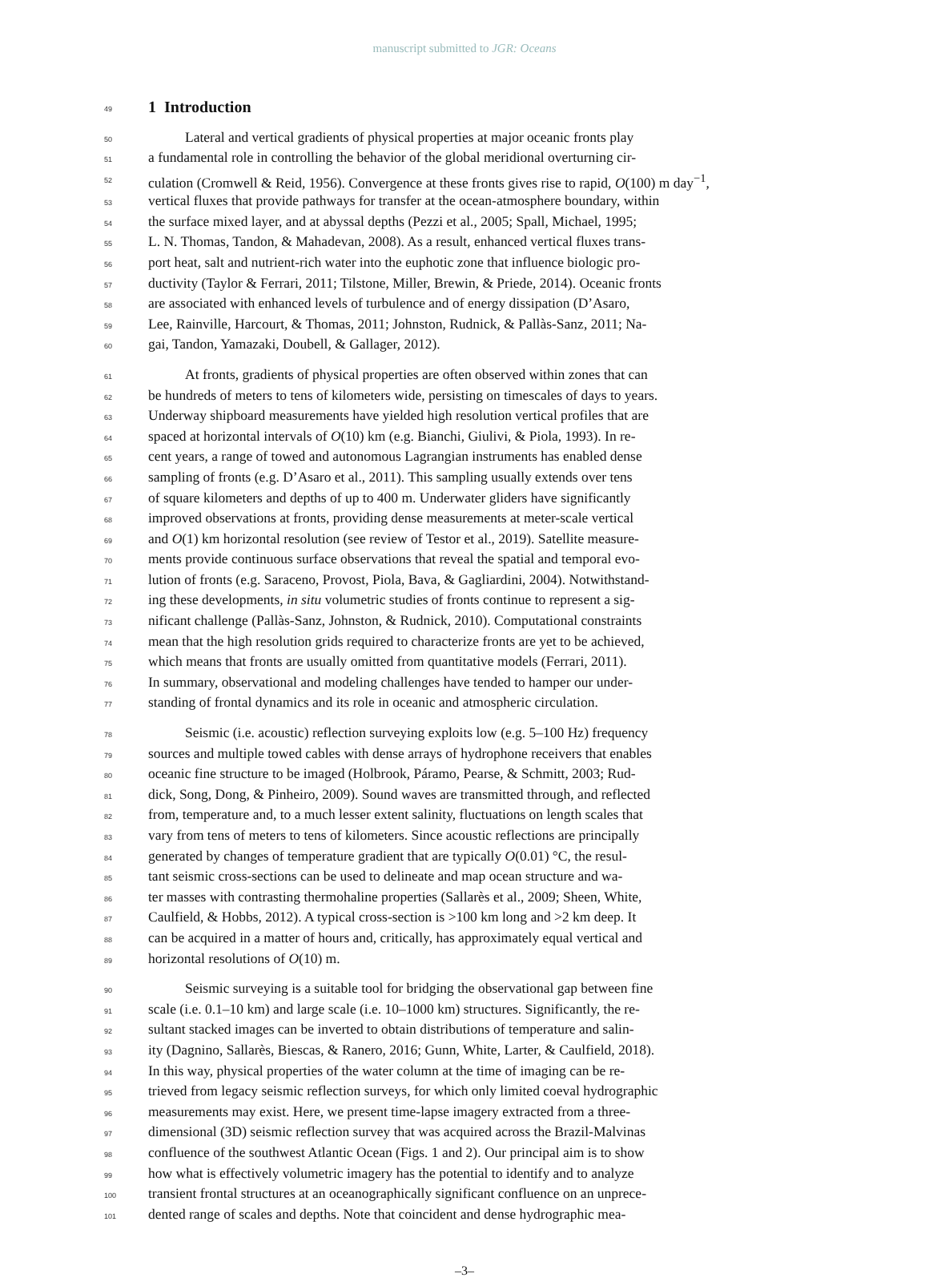manuscript submitted to JGR: Oceans
49
1 Introduction
50 Lateral and vertical gradients of physical properties at major oceanic fronts play
51 a fundamental role in controlling the behavior of the global meridional overturning cir-
52 culation (Cromwell & Reid, 1956). Convergence at these fronts gives rise to rapid, O(100) m day<sup>−1</sup>,
53 vertical fluxes that provide pathways for transfer at the ocean-atmosphere boundary, within
54 the surface mixed layer, and at abyssal depths (Pezzi et al., 2005; Spall, Michael, 1995;
55 L. N. Thomas, Tandon, & Mahadevan, 2008). As a result, enhanced vertical fluxes trans-
56 port heat, salt and nutrient-rich water into the euphotic zone that influence biologic pro-
57 ductivity (Taylor & Ferrari, 2011; Tilstone, Miller, Brewin, & Priede, 2014). Oceanic fronts
58 are associated with enhanced levels of turbulence and of energy dissipation (D’Asaro,
59 Lee, Rainville, Harcourt, & Thomas, 2011; Johnston, Rudnick, & Pallàs-Sanz, 2011; Na-
60 gai, Tandon, Yamazaki, Doubell, & Gallager, 2012).
61 At fronts, gradients of physical properties are often observed within zones that can
62 be hundreds of meters to tens of kilometers wide, persisting on timescales of days to years.
63 Underway shipboard measurements have yielded high resolution vertical profiles that are
64 spaced at horizontal intervals of O(10) km (e.g. Bianchi, Giulivi, & Piola, 1993). In re-
65 cent years, a range of towed and autonomous Lagrangian instruments has enabled dense
66 sampling of fronts (e.g. D’Asaro et al., 2011). This sampling usually extends over tens
67 of square kilometers and depths of up to 400 m. Underwater gliders have significantly
68 improved observations at fronts, providing dense measurements at meter-scale vertical
69 and O(1) km horizontal resolution (see review of Testor et al., 2019). Satellite measure-
70 ments provide continuous surface observations that reveal the spatial and temporal evo-
71 lution of fronts (e.g. Saraceno, Provost, Piola, Bava, & Gagliardini, 2004). Notwithstand-
72 ing these developments, in situ volumetric studies of fronts continue to represent a sig-
73 nificant challenge (Pallàs-Sanz, Johnston, & Rudnick, 2010). Computational constraints
74 mean that the high resolution grids required to characterize fronts are yet to be achieved,
75 which means that fronts are usually omitted from quantitative models (Ferrari, 2011).
76 In summary, observational and modeling challenges have tended to hamper our under-
77 standing of frontal dynamics and its role in oceanic and atmospheric circulation.
78 Seismic (i.e. acoustic) reflection surveying exploits low (e.g. 5–100 Hz) frequency
79 sources and multiple towed cables with dense arrays of hydrophone receivers that enables
80 oceanic fine structure to be imaged (Holbrook, Páramo, Pearse, & Schmitt, 2003; Rud-
81 dick, Song, Dong, & Pinheiro, 2009). Sound waves are transmitted through, and reflected
82 from, temperature and, to a much lesser extent salinity, fluctuations on length scales that
83 vary from tens of meters to tens of kilometers. Since acoustic reflections are principally
84 generated by changes of temperature gradient that are typically O(0.01) °C, the resul-
85 tant seismic cross-sections can be used to delineate and map ocean structure and wa-
86 ter masses with contrasting thermohaline properties (Sallarès et al., 2009; Sheen, White,
87 Caulfield, & Hobbs, 2012). A typical cross-section is >100 km long and >2 km deep. It
88 can be acquired in a matter of hours and, critically, has approximately equal vertical and
89 horizontal resolutions of O(10) m.
90 Seismic surveying is a suitable tool for bridging the observational gap between fine
91 scale (i.e. 0.1–10 km) and large scale (i.e. 10–1000 km) structures. Significantly, the re-
92 sultant stacked images can be inverted to obtain distributions of temperature and salin-
93 ity (Dagnino, Sallarès, Biescas, & Ranero, 2016; Gunn, White, Larter, & Caulfield, 2018).
94 In this way, physical properties of the water column at the time of imaging can be re-
95 trieved from legacy seismic reflection surveys, for which only limited coeval hydrographic
96 measurements may exist. Here, we present time-lapse imagery extracted from a three-
97 dimensional (3D) seismic reflection survey that was acquired across the Brazil-Malvinas
98 confluence of the southwest Atlantic Ocean (Figs. 1 and 2). Our principal aim is to show
99 how what is effectively volumetric imagery has the potential to identify and to analyze
100 transient frontal structures at an oceanographically significant confluence on an unprece-
101 dented range of scales and depths. Note that coincident and dense hydrographic mea-
–3–